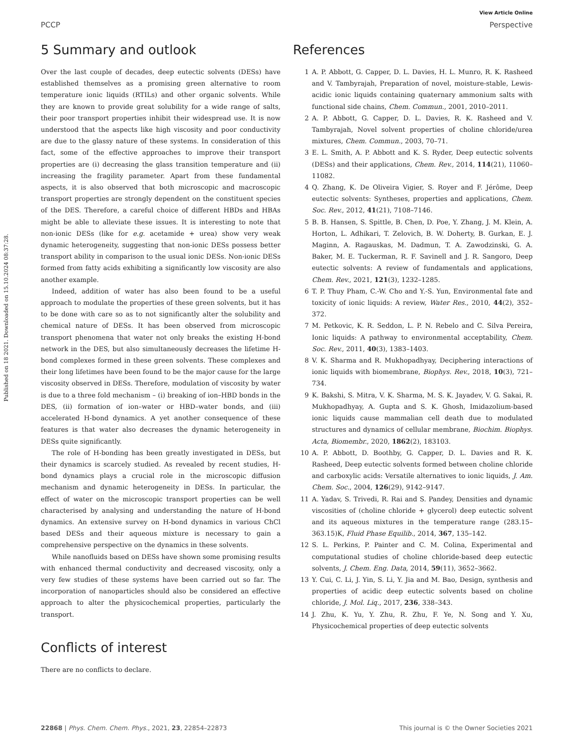View Article Online
PCCP Perspective
Published on 18 2021. Downloaded on 15.10.2024 08:37:28.
5 Summary and outlook
Over the last couple of decades, deep eutectic solvents (DESs) have established themselves as a promising green alternative to room temperature ionic liquids (RTILs) and other organic solvents. While they are known to provide great solubility for a wide range of salts, their poor transport properties inhibit their widespread use. It is now understood that the aspects like high viscosity and poor conductivity are due to the glassy nature of these systems. In consideration of this fact, some of the effective approaches to improve their transport properties are (i) decreasing the glass transition temperature and (ii) increasing the fragility parameter. Apart from these fundamental aspects, it is also observed that both microscopic and macroscopic transport properties are strongly dependent on the constituent species of the DES. Therefore, a careful choice of different HBDs and HBAs might be able to alleviate these issues. It is interesting to note that non-ionic DESs (like for e.g. acetamide + urea) show very weak dynamic heterogeneity, suggesting that non-ionic DESs possess better transport ability in comparison to the usual ionic DESs. Non-ionic DESs formed from fatty acids exhibiting a significantly low viscosity are also another example.
Indeed, addition of water has also been found to be a useful approach to modulate the properties of these green solvents, but it has to be done with care so as to not significantly alter the solubility and chemical nature of DESs. It has been observed from microscopic transport phenomena that water not only breaks the existing H-bond network in the DES, but also simultaneously decreases the lifetime H-bond complexes formed in these green solvents. These complexes and their long lifetimes have been found to be the major cause for the large viscosity observed in DESs. Therefore, modulation of viscosity by water is due to a three fold mechanism – (i) breaking of ion–HBD bonds in the DES, (ii) formation of ion–water or HBD–water bonds, and (iii) accelerated H-bond dynamics. A yet another consequence of these features is that water also decreases the dynamic heterogeneity in DESs quite significantly.
The role of H-bonding has been greatly investigated in DESs, but their dynamics is scarcely studied. As revealed by recent studies, H-bond dynamics plays a crucial role in the microscopic diffusion mechanism and dynamic heterogeneity in DESs. In particular, the effect of water on the microscopic transport properties can be well characterised by analysing and understanding the nature of H-bond dynamics. An extensive survey on H-bond dynamics in various ChCl based DESs and their aqueous mixture is necessary to gain a comprehensive perspective on the dynamics in these solvents.
While nanofluids based on DESs have shown some promising results with enhanced thermal conductivity and decreased viscosity, only a very few studies of these systems have been carried out so far. The incorporation of nanoparticles should also be considered an effective approach to alter the physicochemical properties, particularly the transport.
Conflicts of interest
There are no conflicts to declare.
References
1 A. P. Abbott, G. Capper, D. L. Davies, H. L. Munro, R. K. Rasheed and V. Tambyrajah, Preparation of novel, moisture-stable, Lewis-acidic ionic liquids containing quaternary ammonium salts with functional side chains, Chem. Commun., 2001, 2010–2011.
2 A. P. Abbott, G. Capper, D. L. Davies, R. K. Rasheed and V. Tambyrajah, Novel solvent properties of choline chloride/urea mixtures, Chem. Commun., 2003, 70–71.
3 E. L. Smith, A. P. Abbott and K. S. Ryder, Deep eutectic solvents (DESs) and their applications, Chem. Rev., 2014, 114(21), 11060–11082.
4 Q. Zhang, K. De Oliveira Vigier, S. Royer and F. Jérôme, Deep eutectic solvents: Syntheses, properties and applications, Chem. Soc. Rev., 2012, 41(21), 7108–7146.
5 B. B. Hansen, S. Spittle, B. Chen, D. Poe, Y. Zhang, J. M. Klein, A. Horton, L. Adhikari, T. Zelovich, B. W. Doherty, B. Gurkan, E. J. Maginn, A. Ragauskas, M. Dadmun, T. A. Zawodzinski, G. A. Baker, M. E. Tuckerman, R. F. Savinell and J. R. Sangoro, Deep eutectic solvents: A review of fundamentals and applications, Chem. Rev., 2021, 121(3), 1232–1285.
6 T. P. Thuy Pham, C.-W. Cho and Y.-S. Yun, Environmental fate and toxicity of ionic liquids: A review, Water Res., 2010, 44(2), 352–372.
7 M. Petkovic, K. R. Seddon, L. P. N. Rebelo and C. Silva Pereira, Ionic liquids: A pathway to environmental acceptability, Chem. Soc. Rev., 2011, 40(3), 1383–1403.
8 V. K. Sharma and R. Mukhopadhyay, Deciphering interactions of ionic liquids with biomembrane, Biophys. Rev., 2018, 10(3), 721–734.
9 K. Bakshi, S. Mitra, V. K. Sharma, M. S. K. Jayadev, V. G. Sakai, R. Mukhopadhyay, A. Gupta and S. K. Ghosh, Imidazolium-based ionic liquids cause mammalian cell death due to modulated structures and dynamics of cellular membrane, Biochim. Biophys. Acta, Biomembr., 2020, 1862(2), 183103.
10 A. P. Abbott, D. Boothby, G. Capper, D. L. Davies and R. K. Rasheed, Deep eutectic solvents formed between choline chloride and carboxylic acids: Versatile alternatives to ionic liquids, J. Am. Chem. Soc., 2004, 126(29), 9142–9147.
11 A. Yadav, S. Trivedi, R. Rai and S. Pandey, Densities and dynamic viscosities of (choline chloride + glycerol) deep eutectic solvent and its aqueous mixtures in the temperature range (283.15–363.15)K, Fluid Phase Equilib., 2014, 367, 135–142.
12 S. L. Perkins, P. Painter and C. M. Colina, Experimental and computational studies of choline chloride-based deep eutectic solvents, J. Chem. Eng. Data, 2014, 59(11), 3652–3662.
13 Y. Cui, C. Li, J. Yin, S. Li, Y. Jia and M. Bao, Design, synthesis and properties of acidic deep eutectic solvents based on choline chloride, J. Mol. Liq., 2017, 236, 338–343.
14 J. Zhu, K. Yu, Y. Zhu, R. Zhu, F. Ye, N. Song and Y. Xu, Physicochemical properties of deep eutectic solvents
22868 | Phys. Chem. Chem. Phys., 2021, 23, 22854–22873 This journal is © the Owner Societies 2021